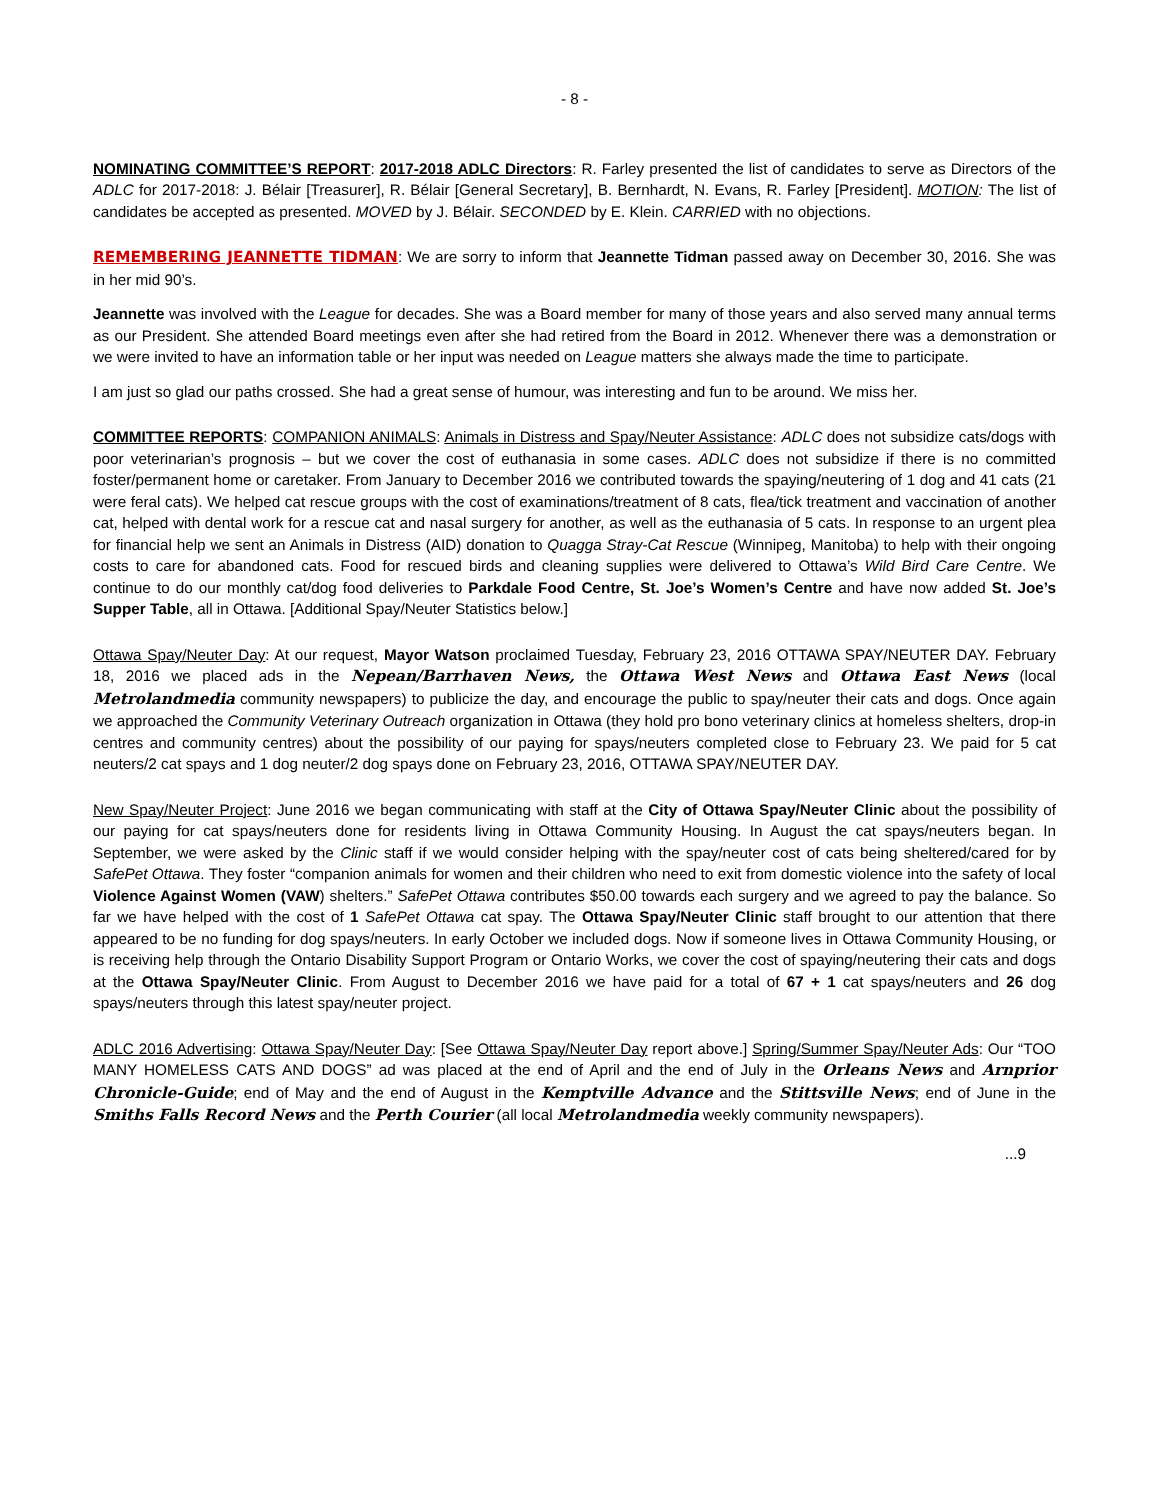- 8 -
NOMINATING COMMITTEE’S REPORT: 2017-2018 ADLC Directors: R. Farley presented the list of candidates to serve as Directors of the ADLC for 2017-2018: J. Bélair [Treasurer], R. Bélair [General Secretary], B. Bernhardt, N. Evans, R. Farley [President]. MOTION: The list of candidates be accepted as presented. MOVED by J. Bélair. SECONDED by E. Klein. CARRIED with no objections.
REMEMBERING JEANNETTE TIDMAN: We are sorry to inform that Jeannette Tidman passed away on December 30, 2016. She was in her mid 90’s.
Jeannette was involved with the League for decades. She was a Board member for many of those years and also served many annual terms as our President. She attended Board meetings even after she had retired from the Board in 2012. Whenever there was a demonstration or we were invited to have an information table or her input was needed on League matters she always made the time to participate.
I am just so glad our paths crossed. She had a great sense of humour, was interesting and fun to be around. We miss her.
COMMITTEE REPORTS: COMPANION ANIMALS: Animals in Distress and Spay/Neuter Assistance: ADLC does not subsidize cats/dogs with poor veterinarian’s prognosis – but we cover the cost of euthanasia in some cases. ADLC does not subsidize if there is no committed foster/permanent home or caretaker. From January to December 2016 we contributed towards the spaying/neutering of 1 dog and 41 cats (21 were feral cats). We helped cat rescue groups with the cost of examinations/treatment of 8 cats, flea/tick treatment and vaccination of another cat, helped with dental work for a rescue cat and nasal surgery for another, as well as the euthanasia of 5 cats. In response to an urgent plea for financial help we sent an Animals in Distress (AID) donation to Quagga Stray-Cat Rescue (Winnipeg, Manitoba) to help with their ongoing costs to care for abandoned cats. Food for rescued birds and cleaning supplies were delivered to Ottawa’s Wild Bird Care Centre. We continue to do our monthly cat/dog food deliveries to Parkdale Food Centre, St. Joe’s Women’s Centre and have now added St. Joe’s Supper Table, all in Ottawa. [Additional Spay/Neuter Statistics below.]
Ottawa Spay/Neuter Day: At our request, Mayor Watson proclaimed Tuesday, February 23, 2016 OTTAWA SPAY/NEUTER DAY. February 18, 2016 we placed ads in the Nepean/Barrhaven News, the Ottawa West News and Ottawa East News (local Metrolandmedia community newspapers) to publicize the day, and encourage the public to spay/neuter their cats and dogs. Once again we approached the Community Veterinary Outreach organization in Ottawa (they hold pro bono veterinary clinics at homeless shelters, drop-in centres and community centres) about the possibility of our paying for spays/neuters completed close to February 23. We paid for 5 cat neuters/2 cat spays and 1 dog neuter/2 dog spays done on February 23, 2016, OTTAWA SPAY/NEUTER DAY.
New Spay/Neuter Project: June 2016 we began communicating with staff at the City of Ottawa Spay/Neuter Clinic about the possibility of our paying for cat spays/neuters done for residents living in Ottawa Community Housing. In August the cat spays/neuters began. In September, we were asked by the Clinic staff if we would consider helping with the spay/neuter cost of cats being sheltered/cared for by SafePet Ottawa. They foster “companion animals for women and their children who need to exit from domestic violence into the safety of local Violence Against Women (VAW) shelters.” SafePet Ottawa contributes $50.00 towards each surgery and we agreed to pay the balance. So far we have helped with the cost of 1 SafePet Ottawa cat spay. The Ottawa Spay/Neuter Clinic staff brought to our attention that there appeared to be no funding for dog spays/neuters. In early October we included dogs. Now if someone lives in Ottawa Community Housing, or is receiving help through the Ontario Disability Support Program or Ontario Works, we cover the cost of spaying/neutering their cats and dogs at the Ottawa Spay/Neuter Clinic. From August to December 2016 we have paid for a total of 67 + 1 cat spays/neuters and 26 dog spays/neuters through this latest spay/neuter project.
ADLC 2016 Advertising: Ottawa Spay/Neuter Day: [See Ottawa Spay/Neuter Day report above.] Spring/Summer Spay/Neuter Ads: Our “TOO MANY HOMELESS CATS AND DOGS” ad was placed at the end of April and the end of July in the Orleans News and Arnprior Chronicle-Guide; end of May and the end of August in the Kemptville Advance and the Stittsville News; end of June in the Smiths Falls Record News and the Perth Courier (all local Metrolandmedia weekly community newspapers).
...9